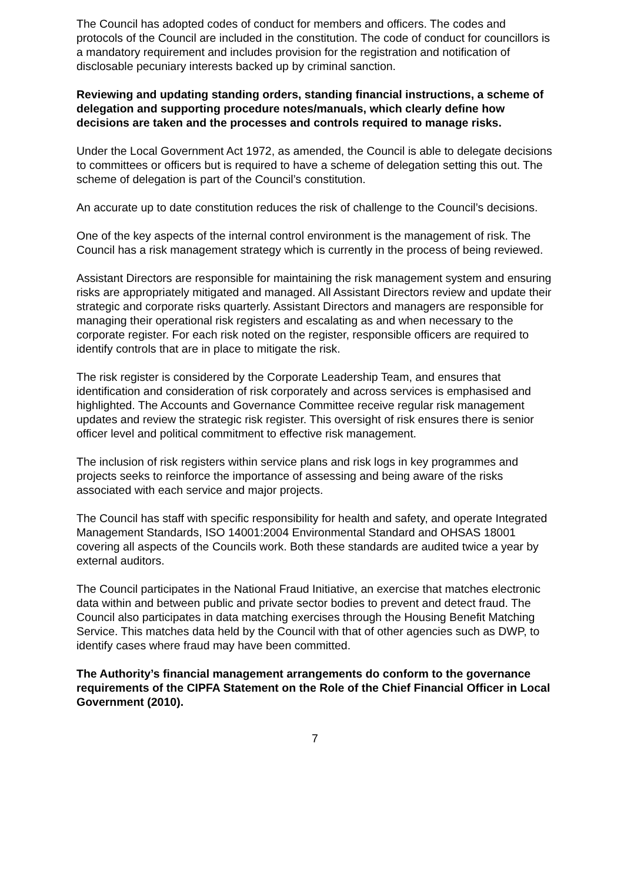The Council has adopted codes of conduct for members and officers. The codes and protocols of the Council are included in the constitution. The code of conduct for councillors is a mandatory requirement and includes provision for the registration and notification of disclosable pecuniary interests backed up by criminal sanction.
Reviewing and updating standing orders, standing financial instructions, a scheme of delegation and supporting procedure notes/manuals, which clearly define how decisions are taken and the processes and controls required to manage risks.
Under the Local Government Act 1972, as amended, the Council is able to delegate decisions to committees or officers but is required to have a scheme of delegation setting this out. The scheme of delegation is part of the Council’s constitution.
An accurate up to date constitution reduces the risk of challenge to the Council’s decisions.
One of the key aspects of the internal control environment is the management of risk. The Council has a risk management strategy which is currently in the process of being reviewed.
Assistant Directors are responsible for maintaining the risk management system and ensuring risks are appropriately mitigated and managed. All Assistant Directors review and update their strategic and corporate risks quarterly. Assistant Directors and managers are responsible for managing their operational risk registers and escalating as and when necessary to the corporate register. For each risk noted on the register, responsible officers are required to identify controls that are in place to mitigate the risk.
The risk register is considered by the Corporate Leadership Team, and ensures that identification and consideration of risk corporately and across services is emphasised and highlighted. The Accounts and Governance Committee receive regular risk management updates and review the strategic risk register. This oversight of risk ensures there is senior officer level and political commitment to effective risk management.
The inclusion of risk registers within service plans and risk logs in key programmes and projects seeks to reinforce the importance of assessing and being aware of the risks associated with each service and major projects.
The Council has staff with specific responsibility for health and safety, and operate Integrated Management Standards, ISO 14001:2004 Environmental Standard and OHSAS 18001 covering all aspects of the Councils work. Both these standards are audited twice a year by external auditors.
The Council participates in the National Fraud Initiative, an exercise that matches electronic data within and between public and private sector bodies to prevent and detect fraud. The Council also participates in data matching exercises through the Housing Benefit Matching Service. This matches data held by the Council with that of other agencies such as DWP, to identify cases where fraud may have been committed.
The Authority’s financial management arrangements do conform to the governance requirements of the CIPFA Statement on the Role of the Chief Financial Officer in Local Government (2010).
7